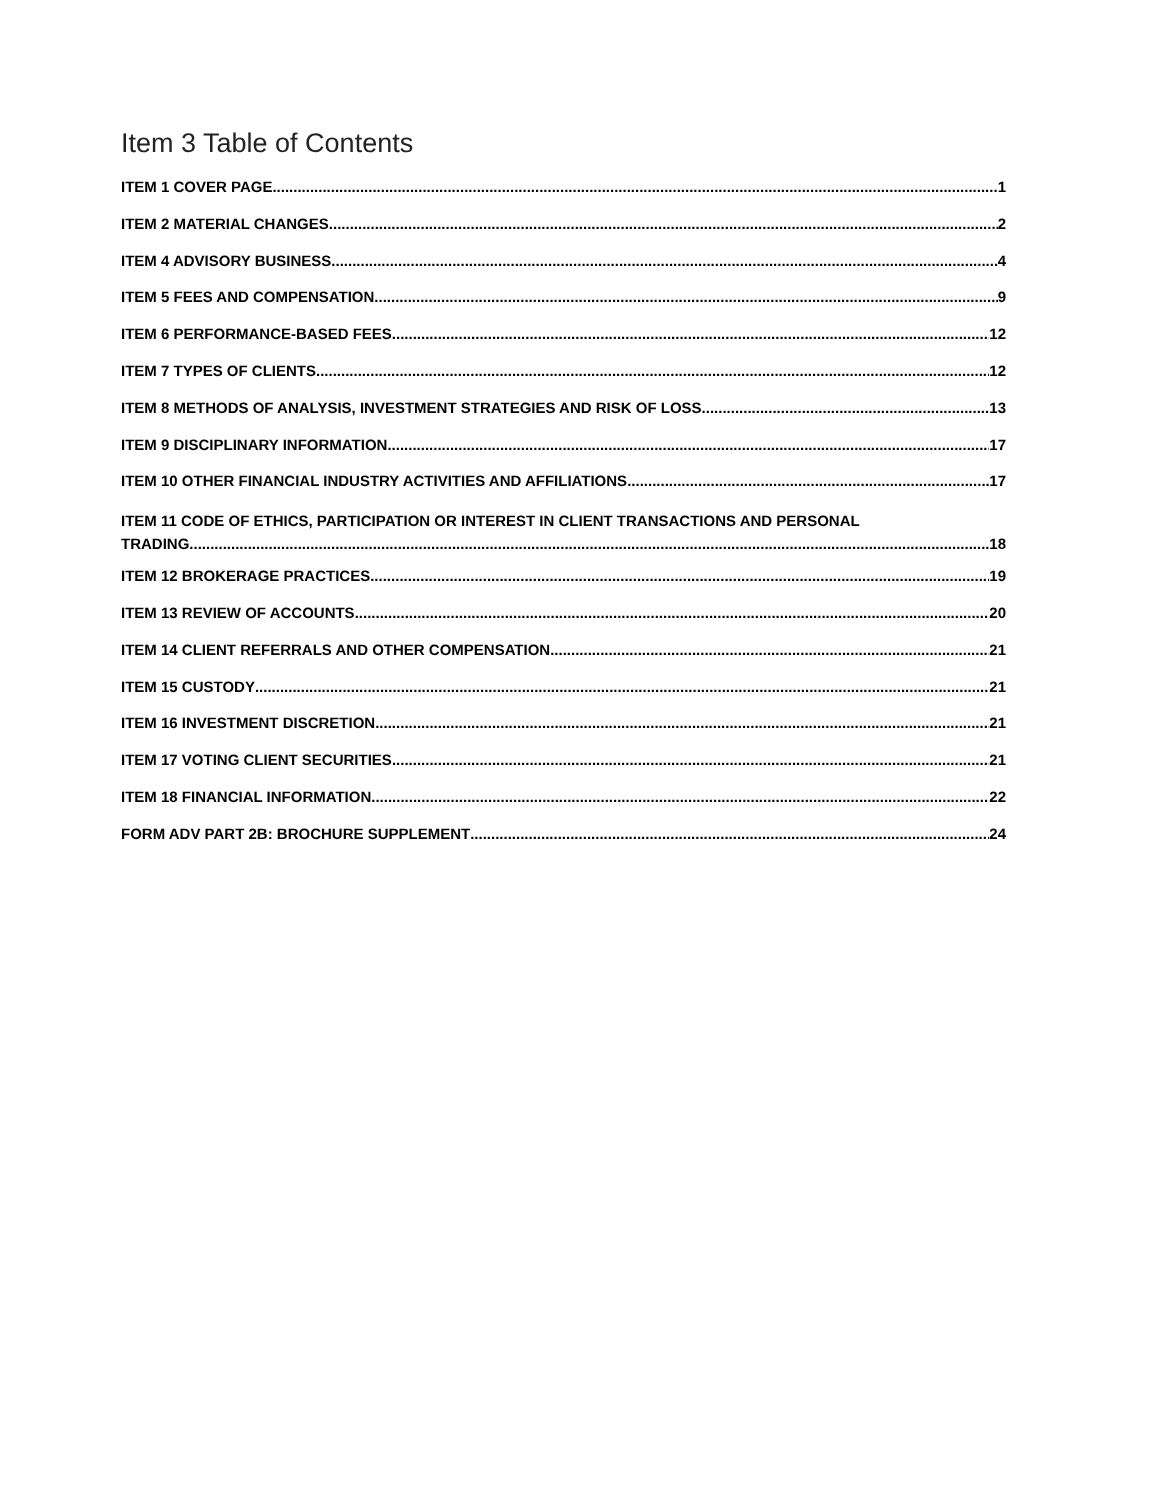Item 3 Table of Contents
ITEM 1 COVER PAGE 1
ITEM 2 MATERIAL CHANGES 2
ITEM 4 ADVISORY BUSINESS 4
ITEM 5 FEES AND COMPENSATION 9
ITEM 6 PERFORMANCE-BASED FEES 12
ITEM 7 TYPES OF CLIENTS 12
ITEM 8 METHODS OF ANALYSIS, INVESTMENT STRATEGIES AND RISK OF LOSS 13
ITEM 9 DISCIPLINARY INFORMATION 17
ITEM 10 OTHER FINANCIAL INDUSTRY ACTIVITIES AND AFFILIATIONS 17
ITEM 11 CODE OF ETHICS, PARTICIPATION OR INTEREST IN CLIENT TRANSACTIONS AND PERSONAL
TRADING 18
ITEM 12 BROKERAGE PRACTICES 19
ITEM 13 REVIEW OF ACCOUNTS 20
ITEM 14 CLIENT REFERRALS AND OTHER COMPENSATION 21
ITEM 15 CUSTODY 21
ITEM 16 INVESTMENT DISCRETION 21
ITEM 17 VOTING CLIENT SECURITIES 21
ITEM 18 FINANCIAL INFORMATION 22
FORM ADV PART 2B: BROCHURE SUPPLEMENT 24